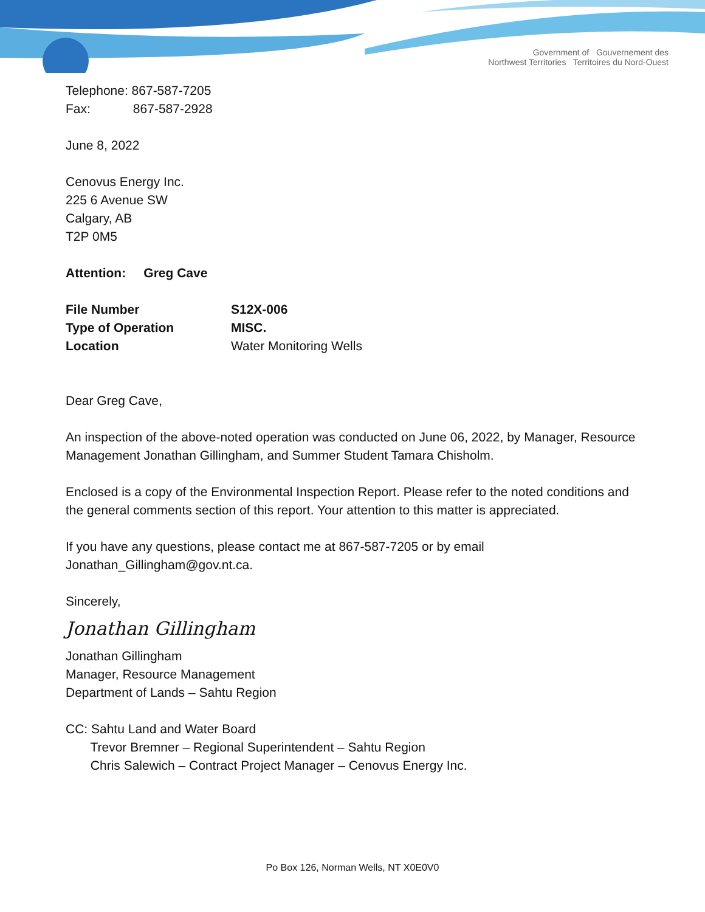Government of Gouvernement des
Northwest Territories Territoires du Nord-Ouest
Telephone: 867-587-7205
Fax: 867-587-2928
June 8, 2022
Cenovus Energy Inc.
225 6 Avenue SW
Calgary, AB
T2P 0M5
Attention: Greg Cave
File Number S12X-006
Type of Operation MISC.
Location Water Monitoring Wells
Dear Greg Cave,
An inspection of the above-noted operation was conducted on June 06, 2022, by Manager, Resource Management Jonathan Gillingham, and Summer Student Tamara Chisholm.
Enclosed is a copy of the Environmental Inspection Report. Please refer to the noted conditions and the general comments section of this report. Your attention to this matter is appreciated.
If you have any questions, please contact me at 867-587-7205 or by email Jonathan_Gillingham@gov.nt.ca.
Sincerely,
Jonathan Gillingham
Jonathan Gillingham
Manager, Resource Management
Department of Lands – Sahtu Region
CC: Sahtu Land and Water Board
Trevor Bremner – Regional Superintendent – Sahtu Region
Chris Salewich – Contract Project Manager – Cenovus Energy Inc.
Po Box 126, Norman Wells, NT X0E0V0